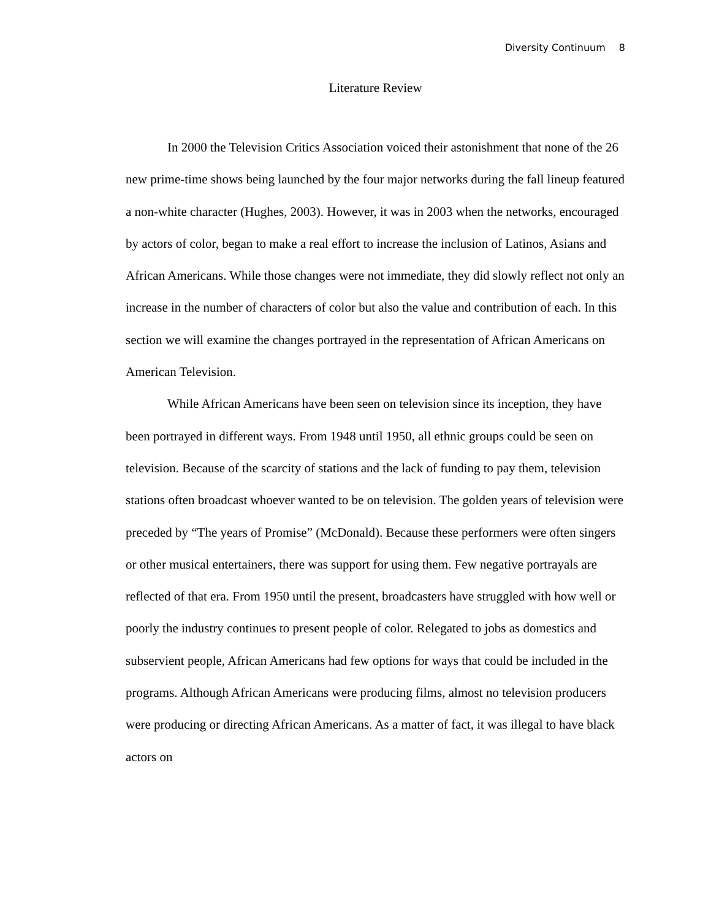Diversity Continuum 8
Literature Review
In 2000 the Television Critics Association voiced their astonishment that none of the 26 new prime-time shows being launched by the four major networks during the fall lineup featured a non-white character (Hughes, 2003). However, it was in 2003 when the networks, encouraged by actors of color, began to make a real effort to increase the inclusion of Latinos, Asians and African Americans. While those changes were not immediate, they did slowly reflect not only an increase in the number of characters of color but also the value and contribution of each. In this section we will examine the changes portrayed in the representation of African Americans on American Television.
While African Americans have been seen on television since its inception, they have been portrayed in different ways. From 1948 until 1950, all ethnic groups could be seen on television. Because of the scarcity of stations and the lack of funding to pay them, television stations often broadcast whoever wanted to be on television. The golden years of television were preceded by “The years of Promise” (McDonald). Because these performers were often singers or other musical entertainers, there was support for using them. Few negative portrayals are reflected of that era. From 1950 until the present, broadcasters have struggled with how well or poorly the industry continues to present people of color. Relegated to jobs as domestics and subservient people, African Americans had few options for ways that could be included in the programs. Although African Americans were producing films, almost no television producers were producing or directing African Americans. As a matter of fact, it was illegal to have black actors on